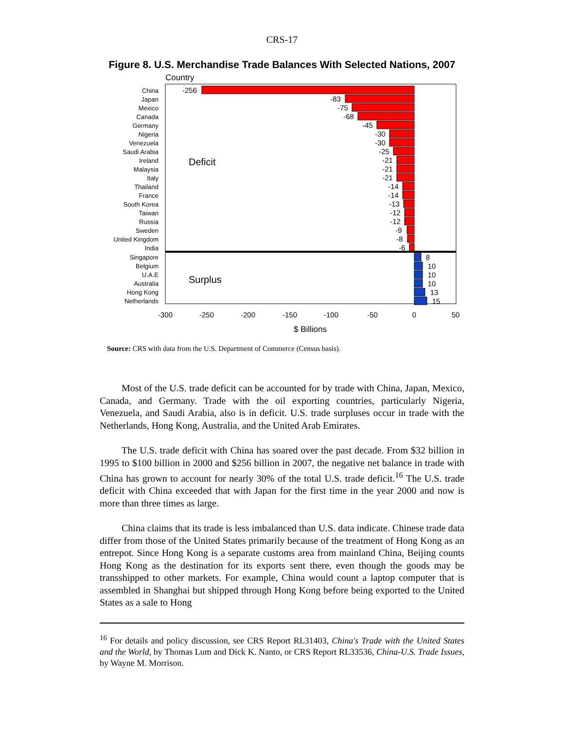CRS-17
Figure 8. U.S. Merchandise Trade Balances With Selected Nations, 2007
Country
China
Japan
Mexico
Canada
Germany
Nigeria
Venezuela
Saudi Arabia
Ireland
Malaysia
Italy
Thailand
France
South Korea
Taiwan
Russia
Sweden
United Kingdom
India
Singapore
Belgium
U.A.E
Australia
Hong Kong
Netherlands
-256
-83
-75
-68
-45
-30
-30
-25
-21
-21
-21
-14
-14
-13
-12
-12
-9
-8
-6
8
10
10
10
13
15
Deficit
Surplus
-300
-250
-200
-150
-100
-50
0
50
$ Billions
Source: CRS with data from the U.S. Department of Commerce (Census basis).
Most of the U.S. trade deficit can be accounted for by trade with China, Japan, Mexico, Canada, and Germany. Trade with the oil exporting countries, particularly Nigeria, Venezuela, and Saudi Arabia, also is in deficit. U.S. trade surpluses occur in trade with the Netherlands, Hong Kong, Australia, and the United Arab Emirates.
The U.S. trade deficit with China has soared over the past decade. From $32 billion in 1995 to $100 billion in 2000 and $256 billion in 2007, the negative net balance in trade with China has grown to account for nearly 30% of the total U.S. trade deficit.<sup>16</sup> The U.S. trade deficit with China exceeded that with Japan for the first time in the year 2000 and now is more than three times as large.
China claims that its trade is less imbalanced than U.S. data indicate. Chinese trade data differ from those of the United States primarily because of the treatment of Hong Kong as an entrepot. Since Hong Kong is a separate customs area from mainland China, Beijing counts Hong Kong as the destination for its exports sent there, even though the goods may be transshipped to other markets. For example, China would count a laptop computer that is assembled in Shanghai but shipped through Hong Kong before being exported to the United States as a sale to Hong
<sup>16</sup> For details and policy discussion, see CRS Report RL31403, China's Trade with the United States and the World, by Thomas Lum and Dick K. Nanto, or CRS Report RL33536, China-U.S. Trade Issues, by Wayne M. Morrison.